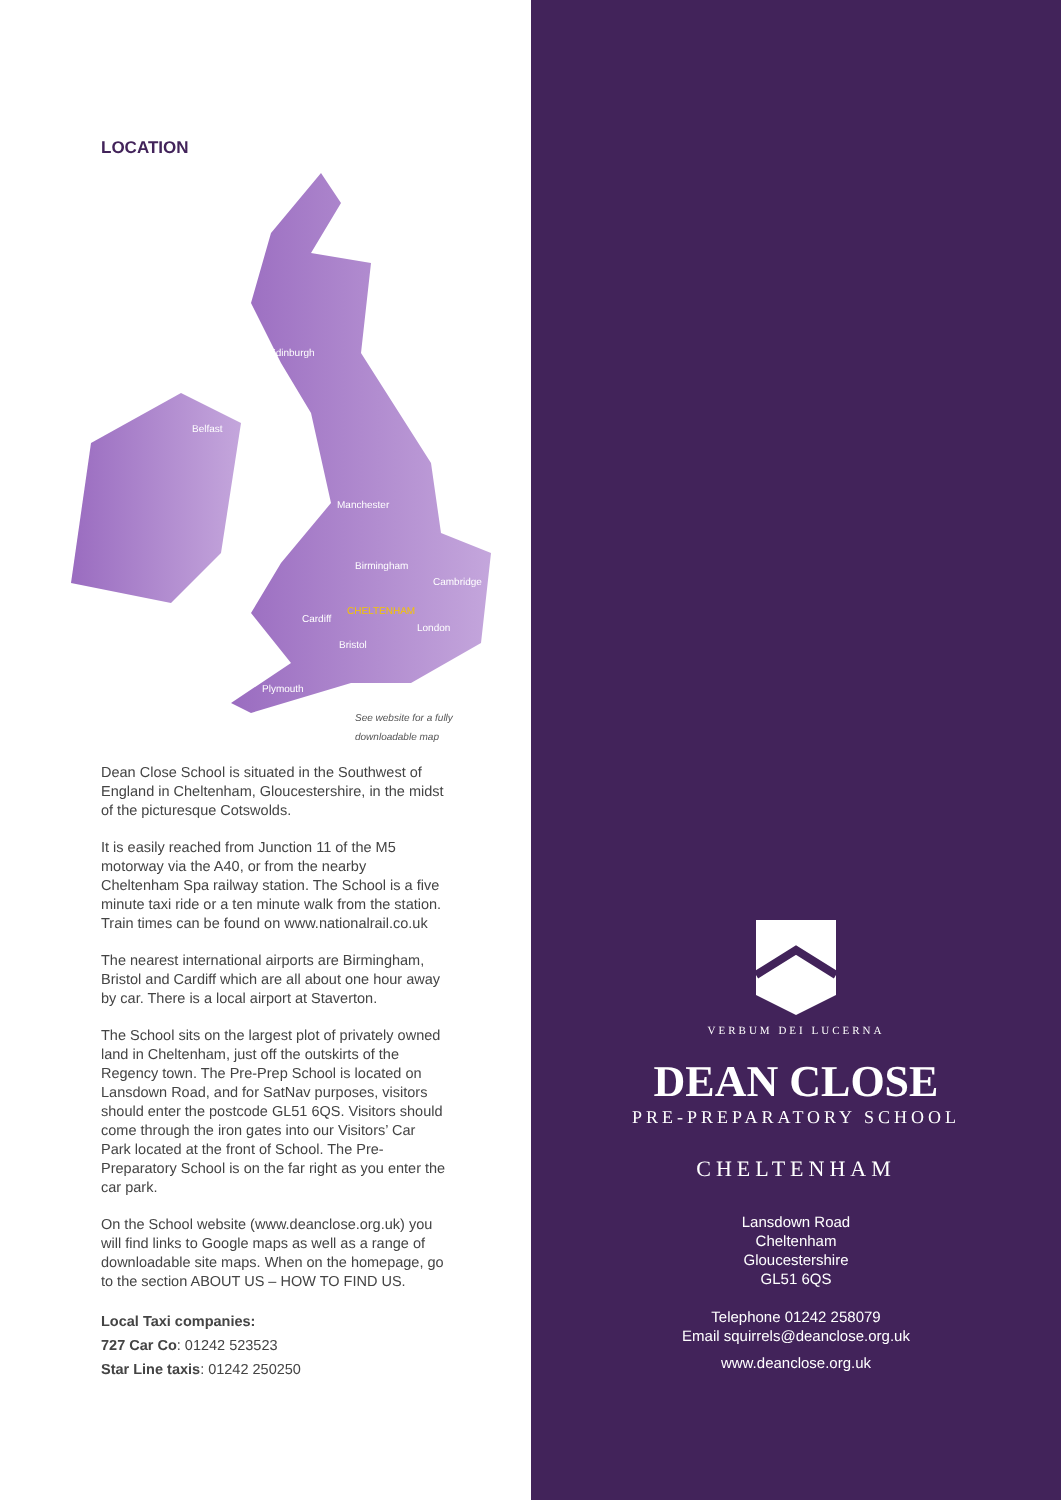LOCATION
Edinburgh
Belfast
Manchester
Birmingham
Cambridge
CHELTENHAM
Cardiff
London
Bristol
Plymouth
See website for a fully
downloadable map
Dean Close School is situated in the Southwest of England in Cheltenham, Gloucestershire, in the midst of the picturesque Cotswolds.
It is easily reached from Junction 11 of the M5 motorway via the A40, or from the nearby Cheltenham Spa railway station. The School is a five minute taxi ride or a ten minute walk from the station. Train times can be found on www.nationalrail.co.uk
The nearest international airports are Birmingham, Bristol and Cardiff which are all about one hour away by car. There is a local airport at Staverton.
The School sits on the largest plot of privately owned land in Cheltenham, just off the outskirts of the Regency town. The Pre-Prep School is located on Lansdown Road, and for SatNav purposes, visitors should enter the postcode GL51 6QS. Visitors should come through the iron gates into our Visitors’ Car Park located at the front of School. The Pre-Preparatory School is on the far right as you enter the car park.
On the School website (www.deanclose.org.uk) you will find links to Google maps as well as a range of downloadable site maps. When on the homepage, go to the section ABOUT US – HOW TO FIND US.
Local Taxi companies:
727 Car Co: 01242 523523
Star Line taxis: 01242 250250
VERBUM DEI LUCERNA
DEAN CLOSE
PRE-PREPARATORY SCHOOL
CHELTENHAM
Lansdown Road
Cheltenham
Gloucestershire
GL51 6QS
Telephone 01242 258079
Email squirrels@deanclose.org.uk
www.deanclose.org.uk